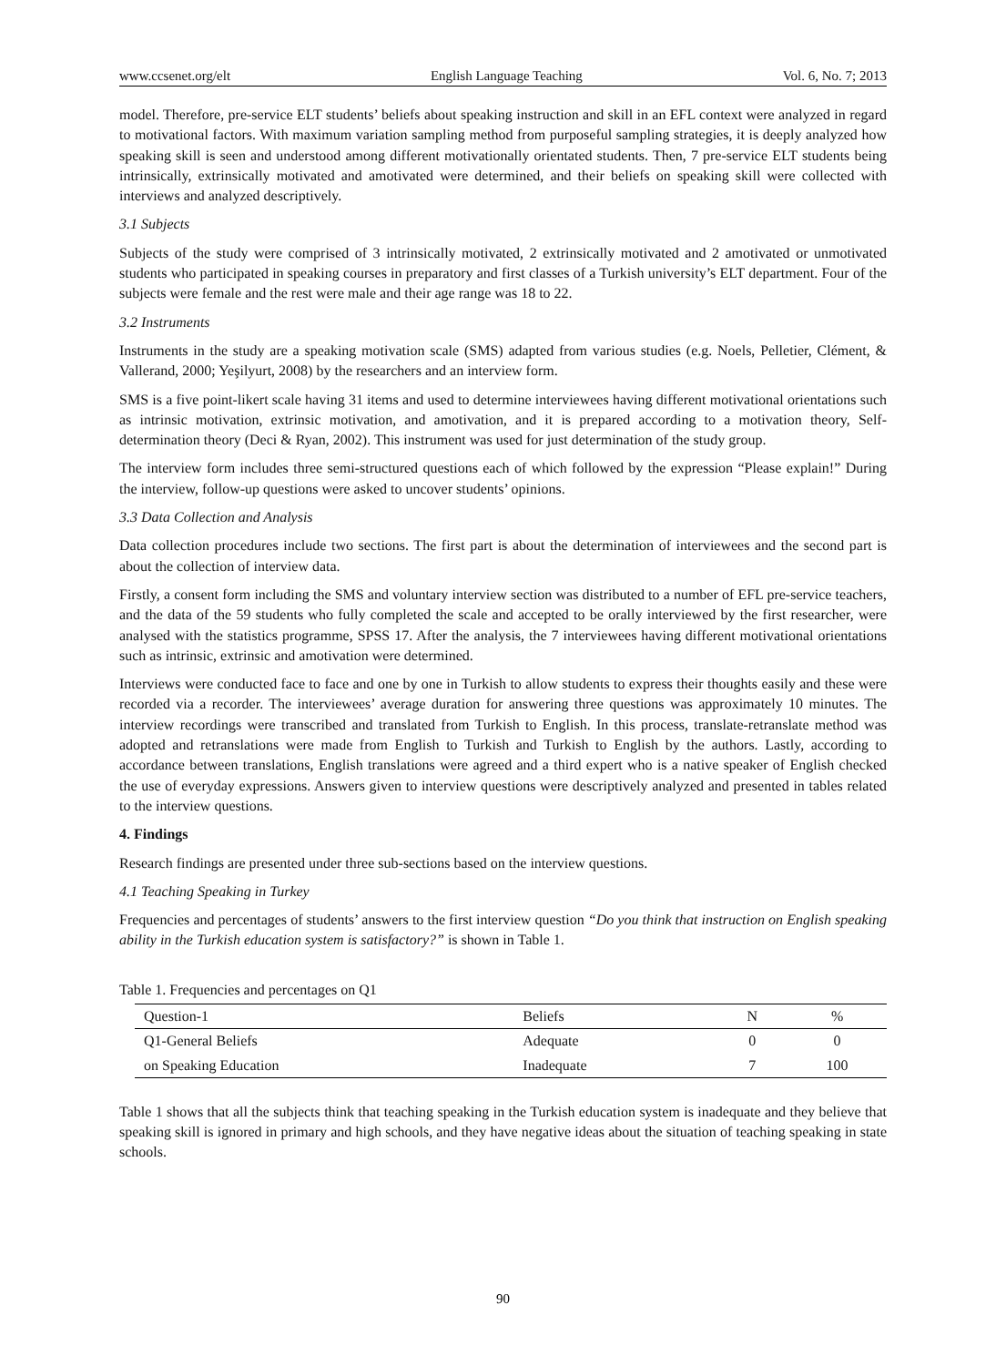www.ccsenet.org/elt English Language Teaching Vol. 6, No. 7; 2013
model. Therefore, pre-service ELT students’ beliefs about speaking instruction and skill in an EFL context were analyzed in regard to motivational factors. With maximum variation sampling method from purposeful sampling strategies, it is deeply analyzed how speaking skill is seen and understood among different motivationally orientated students. Then, 7 pre-service ELT students being intrinsically, extrinsically motivated and amotivated were determined, and their beliefs on speaking skill were collected with interviews and analyzed descriptively.
3.1 Subjects
Subjects of the study were comprised of 3 intrinsically motivated, 2 extrinsically motivated and 2 amotivated or unmotivated students who participated in speaking courses in preparatory and first classes of a Turkish university’s ELT department. Four of the subjects were female and the rest were male and their age range was 18 to 22.
3.2 Instruments
Instruments in the study are a speaking motivation scale (SMS) adapted from various studies (e.g. Noels, Pelletier, Clément, & Vallerand, 2000; Yeşilyurt, 2008) by the researchers and an interview form.
SMS is a five point-likert scale having 31 items and used to determine interviewees having different motivational orientations such as intrinsic motivation, extrinsic motivation, and amotivation, and it is prepared according to a motivation theory, Self-determination theory (Deci & Ryan, 2002). This instrument was used for just determination of the study group.
The interview form includes three semi-structured questions each of which followed by the expression “Please explain!” During the interview, follow-up questions were asked to uncover students’ opinions.
3.3 Data Collection and Analysis
Data collection procedures include two sections. The first part is about the determination of interviewees and the second part is about the collection of interview data.
Firstly, a consent form including the SMS and voluntary interview section was distributed to a number of EFL pre-service teachers, and the data of the 59 students who fully completed the scale and accepted to be orally interviewed by the first researcher, were analysed with the statistics programme, SPSS 17. After the analysis, the 7 interviewees having different motivational orientations such as intrinsic, extrinsic and amotivation were determined.
Interviews were conducted face to face and one by one in Turkish to allow students to express their thoughts easily and these were recorded via a recorder. The interviewees’ average duration for answering three questions was approximately 10 minutes. The interview recordings were transcribed and translated from Turkish to English. In this process, translate-retranslate method was adopted and retranslations were made from English to Turkish and Turkish to English by the authors. Lastly, according to accordance between translations, English translations were agreed and a third expert who is a native speaker of English checked the use of everyday expressions. Answers given to interview questions were descriptively analyzed and presented in tables related to the interview questions.
4. Findings
Research findings are presented under three sub-sections based on the interview questions.
4.1 Teaching Speaking in Turkey
Frequencies and percentages of students’ answers to the first interview question “Do you think that instruction on English speaking ability in the Turkish education system is satisfactory?” is shown in Table 1.
Table 1. Frequencies and percentages on Q1
| Question-1 | Beliefs | N | % |
| --- | --- | --- | --- |
| Q1-General Beliefs | Adequate | 0 | 0 |
| on Speaking Education | Inadequate | 7 | 100 |
Table 1 shows that all the subjects think that teaching speaking in the Turkish education system is inadequate and they believe that speaking skill is ignored in primary and high schools, and they have negative ideas about the situation of teaching speaking in state schools.
90